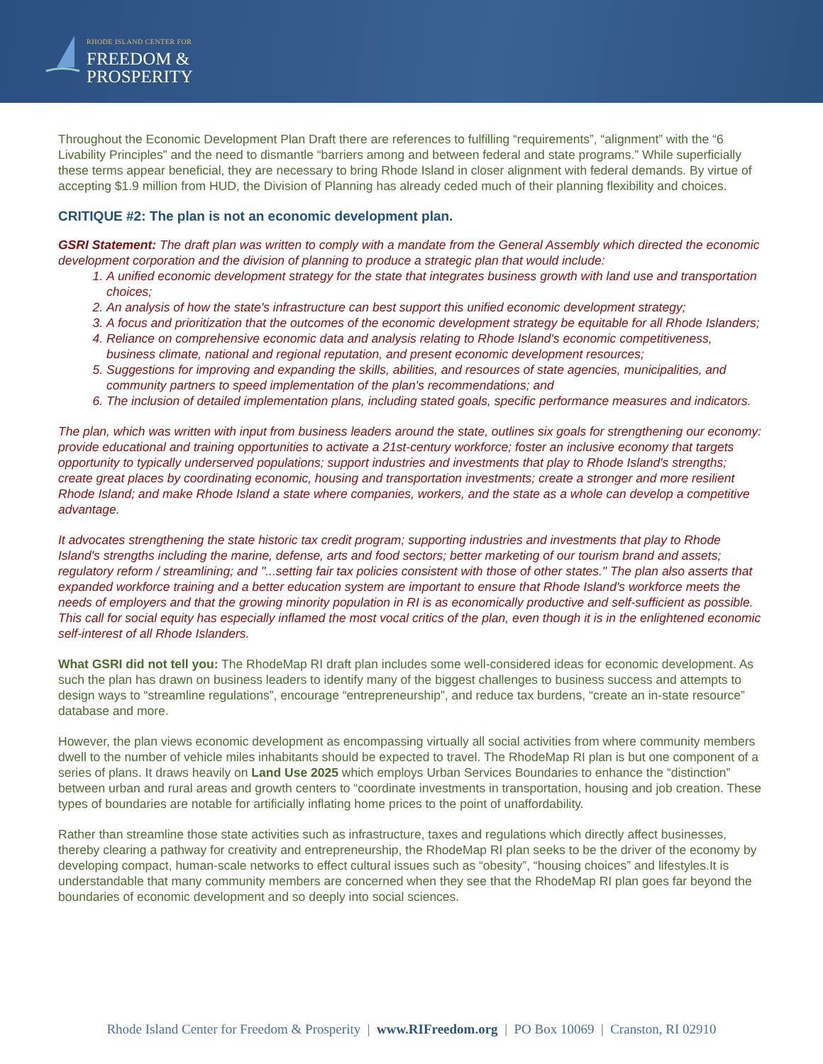RHODE ISLAND CENTER FOR
FREEDOM &
PROSPERITY
Throughout the Economic Development Plan Draft there are references to fulfilling “requirements”, “alignment” with the “6 Livability Principles” and the need to dismantle “barriers among and between federal and state programs.” While superficially these terms appear beneficial, they are necessary to bring Rhode Island in closer alignment with federal demands. By virtue of accepting $1.9 million from HUD, the Division of Planning has already ceded much of their planning flexibility and choices.
CRITIQUE #2: The plan is not an economic development plan.
GSRI Statement: The draft plan was written to comply with a mandate from the General Assembly which directed the economic development corporation and the division of planning to produce a strategic plan that would include:
1. A unified economic development strategy for the state that integrates business growth with land use and transportation choices;
2. An analysis of how the state's infrastructure can best support this unified economic development strategy;
3. A focus and prioritization that the outcomes of the economic development strategy be equitable for all Rhode Islanders;
4. Reliance on comprehensive economic data and analysis relating to Rhode Island's economic competitiveness, business climate, national and regional reputation, and present economic development resources;
5. Suggestions for improving and expanding the skills, abilities, and resources of state agencies, municipalities, and community partners to speed implementation of the plan's recommendations; and
6. The inclusion of detailed implementation plans, including stated goals, specific performance measures and indicators.
The plan, which was written with input from business leaders around the state, outlines six goals for strengthening our economy: provide educational and training opportunities to activate a 21st-century workforce; foster an inclusive economy that targets opportunity to typically underserved populations; support industries and investments that play to Rhode Island's strengths; create great places by coordinating economic, housing and transportation investments; create a stronger and more resilient Rhode Island; and make Rhode Island a state where companies, workers, and the state as a whole can develop a competitive advantage.
It advocates strengthening the state historic tax credit program; supporting industries and investments that play to Rhode Island's strengths including the marine, defense, arts and food sectors; better marketing of our tourism brand and assets; regulatory reform / streamlining; and "...setting fair tax policies consistent with those of other states." The plan also asserts that expanded workforce training and a better education system are important to ensure that Rhode Island's workforce meets the needs of employers and that the growing minority population in RI is as economically productive and self-sufficient as possible. This call for social equity has especially inflamed the most vocal critics of the plan, even though it is in the enlightened economic self-interest of all Rhode Islanders.
What GSRI did not tell you: The RhodeMap RI draft plan includes some well-considered ideas for economic development. As such the plan has drawn on business leaders to identify many of the biggest challenges to business success and attempts to design ways to “streamline regulations”, encourage “entrepreneurship”, and reduce tax burdens, “create an in-state resource” database and more.
However, the plan views economic development as encompassing virtually all social activities from where community members dwell to the number of vehicle miles inhabitants should be expected to travel. The RhodeMap RI plan is but one component of a series of plans. It draws heavily on Land Use 2025 which employs Urban Services Boundaries to enhance the “distinction” between urban and rural areas and growth centers to “coordinate investments in transportation, housing and job creation. These types of boundaries are notable for artificially inflating home prices to the point of unaffordability.
Rather than streamline those state activities such as infrastructure, taxes and regulations which directly affect businesses, thereby clearing a pathway for creativity and entrepreneurship, the RhodeMap RI plan seeks to be the driver of the economy by developing compact, human-scale networks to effect cultural issues such as “obesity”, “housing choices” and lifestyles.It is understandable that many community members are concerned when they see that the RhodeMap RI plan goes far beyond the boundaries of economic development and so deeply into social sciences.
Rhode Island Center for Freedom & Prosperity | www.RIFreedom.org | PO Box 10069 | Cranston, RI 02910